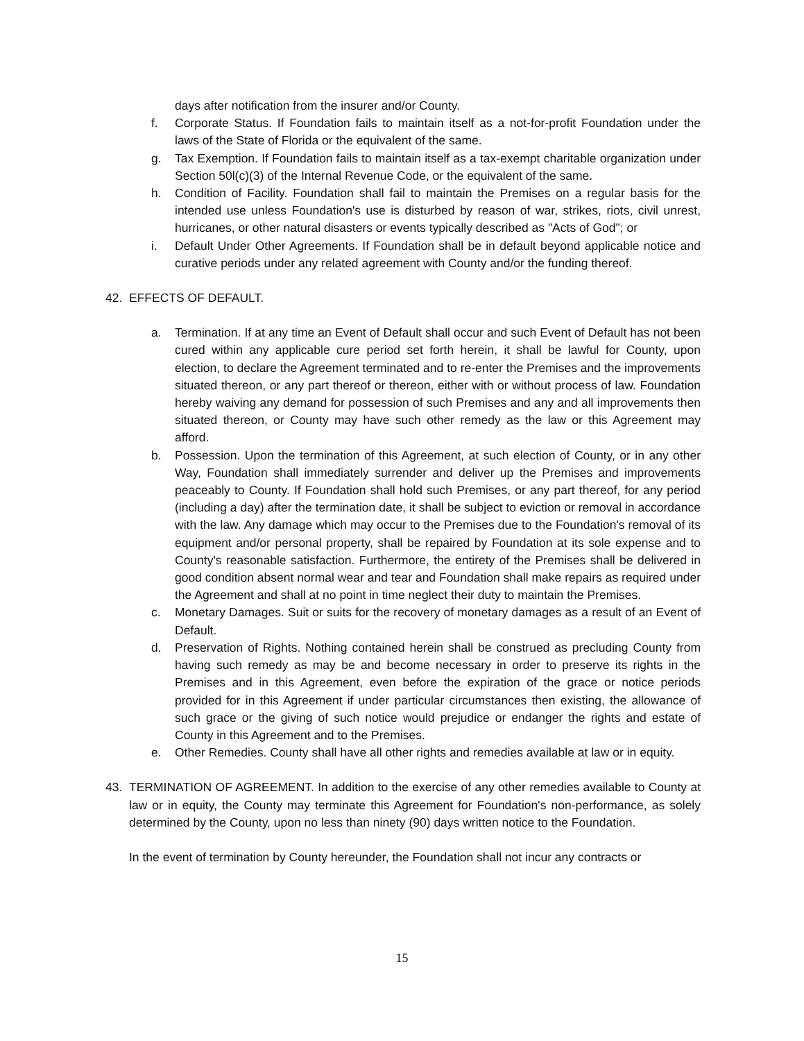days after notification from the insurer and/or County.
f. Corporate Status. If Foundation fails to maintain itself as a not-for-profit Foundation under the laws of the State of Florida or the equivalent of the same.
g. Tax Exemption. If Foundation fails to maintain itself as a tax-exempt charitable organization under Section 50l(c)(3) of the Internal Revenue Code, or the equivalent of the same.
h. Condition of Facility. Foundation shall fail to maintain the Premises on a regular basis for the intended use unless Foundation's use is disturbed by reason of war, strikes, riots, civil unrest, hurricanes, or other natural disasters or events typically described as "Acts of God"; or
i. Default Under Other Agreements. If Foundation shall be in default beyond applicable notice and curative periods under any related agreement with County and/or the funding thereof.
42. EFFECTS OF DEFAULT.
a. Termination. If at any time an Event of Default shall occur and such Event of Default has not been cured within any applicable cure period set forth herein, it shall be lawful for County, upon election, to declare the Agreement terminated and to re-enter the Premises and the improvements situated thereon, or any part thereof or thereon, either with or without process of law. Foundation hereby waiving any demand for possession of such Premises and any and all improvements then situated thereon, or County may have such other remedy as the law or this Agreement may afford.
b. Possession. Upon the termination of this Agreement, at such election of County, or in any other Way, Foundation shall immediately surrender and deliver up the Premises and improvements peaceably to County. If Foundation shall hold such Premises, or any part thereof, for any period (including a day) after the termination date, it shall be subject to eviction or removal in accordance with the law. Any damage which may occur to the Premises due to the Foundation's removal of its equipment and/or personal property, shall be repaired by Foundation at its sole expense and to County's reasonable satisfaction. Furthermore, the entirety of the Premises shall be delivered in good condition absent normal wear and tear and Foundation shall make repairs as required under the Agreement and shall at no point in time neglect their duty to maintain the Premises.
c. Monetary Damages. Suit or suits for the recovery of monetary damages as a result of an Event of Default.
d. Preservation of Rights. Nothing contained herein shall be construed as precluding County from having such remedy as may be and become necessary in order to preserve its rights in the Premises and in this Agreement, even before the expiration of the grace or notice periods provided for in this Agreement if under particular circumstances then existing, the allowance of such grace or the giving of such notice would prejudice or endanger the rights and estate of County in this Agreement and to the Premises.
e. Other Remedies. County shall have all other rights and remedies available at law or in equity.
43. TERMINATION OF AGREEMENT. In addition to the exercise of any other remedies available to County at law or in equity, the County may terminate this Agreement for Foundation's non-performance, as solely determined by the County, upon no less than ninety (90) days written notice to the Foundation.
In the event of termination by County hereunder, the Foundation shall not incur any contracts or
15